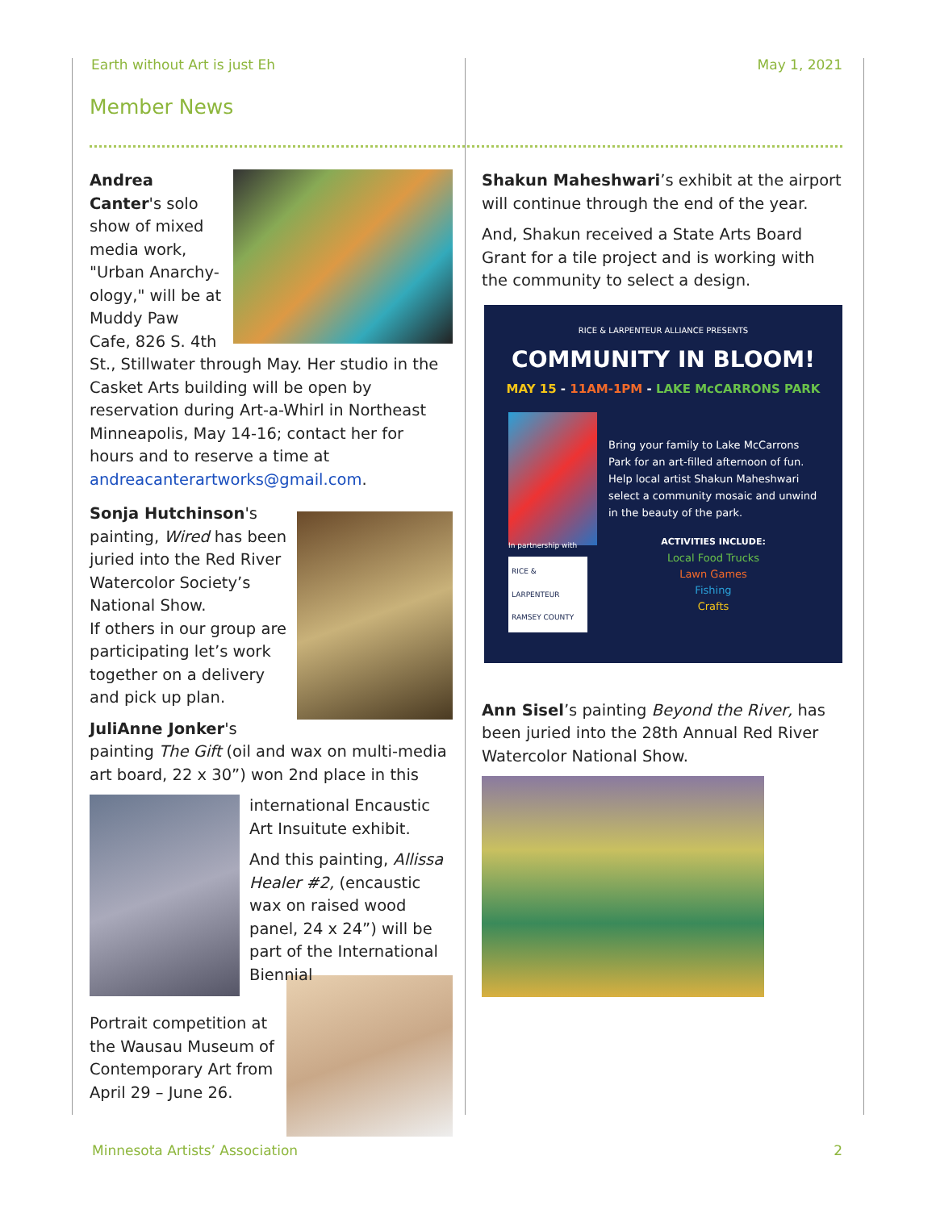Earth without Art is just Eh May 1, 2021
Member News
Andrea Canter's solo show of mixed media work, "Urban Anarchy-ology," will be at Muddy Paw Cafe, 826 S. 4th St., Stillwater through May. Her studio in the Casket Arts building will be open by reservation during Art-a-Whirl in Northeast Minneapolis, May 14-16; contact her for hours and to reserve a time at andreacanterartworks@gmail.com.
Sonja Hutchinson's painting, Wired has been juried into the Red River Watercolor Society’s National Show.
If others in our group are participating let’s work together on a delivery and pick up plan.
JuliAnne Jonker's painting The Gift (oil and wax on multi-media art board, 22 x 30”) won 2nd place in this
international Encaustic Art Insuitute exhibit.
And this painting, Allissa Healer #2, (encaustic wax on raised wood panel, 24 x 24”) will be part of the International Biennial
Portrait competition at the Wausau Museum of Contemporary Art from April 29 – June 26.
Shakun Maheshwari’s exhibit at the airport will continue through the end of the year.
And, Shakun received a State Arts Board Grant for a tile project and is working with the community to select a design.
RICE & LARPENTEUR ALLIANCE PRESENTS
COMMUNITY IN BLOOM!
MAY 15 - 11AM-1PM - LAKE McCARRONS PARK
Bring your family to Lake McCarrons Park for an art-filled afternoon of fun. Help local artist Shakun Maheshwari select a community mosaic and unwind in the beauty of the park.
ACTIVITIES INCLUDE:
Local Food Trucks
Lawn Games
Fishing
Crafts
In partnership with
RICE & LARPENTEUR
RAMSEY COUNTY
Ann Sisel’s painting Beyond the River, has been juried into the 28th Annual Red River Watercolor National Show.
Minnesota Artists’ Association 2